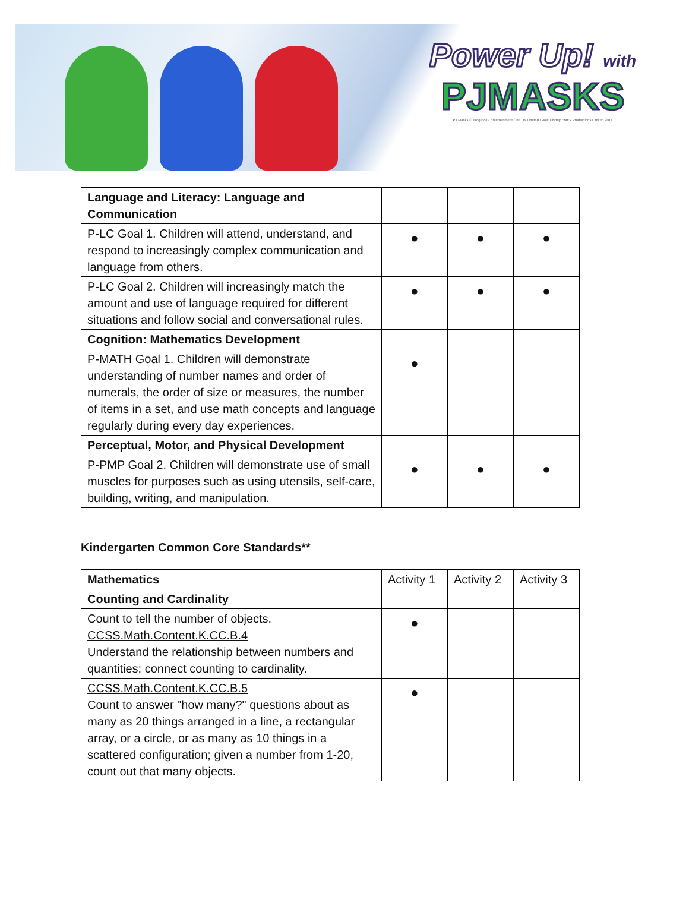Power Up! with
PJMASKS
PJ Masks © Frog Box / Entertainment One UK Limited / Walt Disney EMEA Productions Limited 2014
| Language and Literacy: Language and Communication | | | |
| P-LC Goal 1. Children will attend, understand, and respond to increasingly complex communication and language from others. | ● | ● | ● |
| P-LC Goal 2. Children will increasingly match the amount and use of language required for different situations and follow social and conversational rules. | ● | ● | ● |
| Cognition: Mathematics Development | | | |
| P-MATH Goal 1. Children will demonstrate understanding of number names and order of numerals, the order of size or measures, the number of items in a set, and use math concepts and language regularly during every day experiences. | ● | | |
| Perceptual, Motor, and Physical Development | | | |
| P-PMP Goal 2. Children will demonstrate use of small muscles for purposes such as using utensils, self-care, building, writing, and manipulation. | ● | ● | ● |
Kindergarten Common Core Standards**
| Mathematics | Activity 1 | Activity 2 | Activity 3 |
| --- | --- | --- | --- |
| Counting and Cardinality | | | |
| Count to tell the number of objects. CCSS.Math.Content.K.CC.B.4 Understand the relationship between numbers and quantities; connect counting to cardinality. | ● | | |
| CCSS.Math.Content.K.CC.B.5 Count to answer "how many?" questions about as many as 20 things arranged in a line, a rectangular array, or a circle, or as many as 10 things in a scattered configuration; given a number from 1-20, count out that many objects. | ● | | |